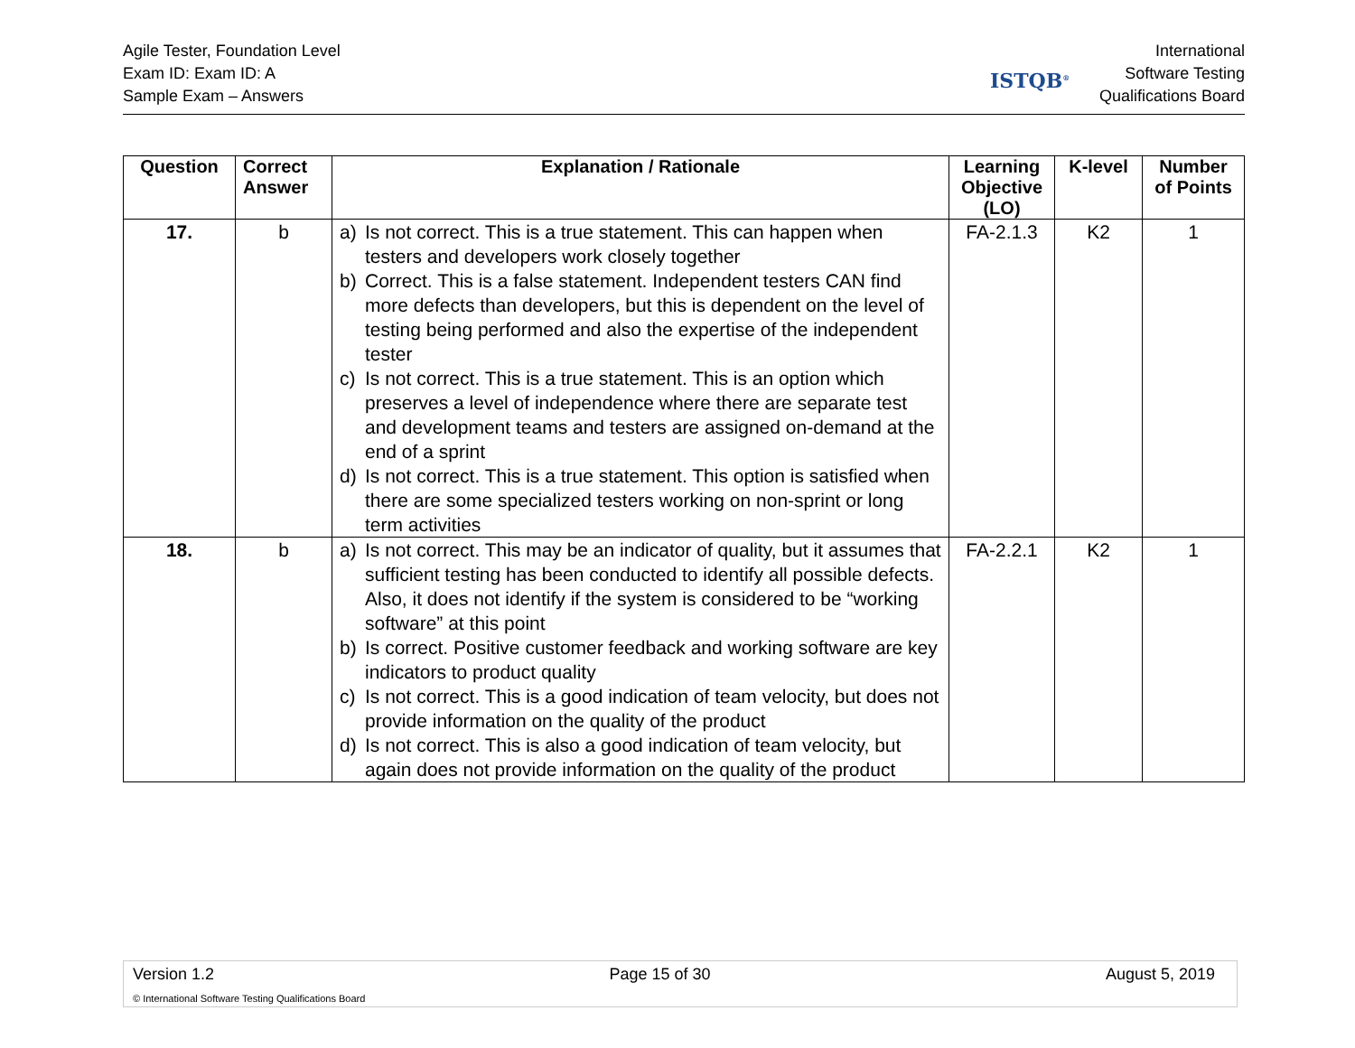Agile Tester, Foundation Level
Exam ID: Exam ID: A
Sample Exam – Answers
ISTQB<sup>®</sup>
International
Software Testing
Qualifications Board
| Question | Correct Answer | Explanation / Rationale | Learning Objective (LO) | K-level | Number of Points |
| --- | --- | --- | --- | --- | --- |
| 17. | b | a) Is not correct. This is a true statement. This can happen when testers and developers work closely together b) Correct. This is a false statement. Independent testers CAN find more defects than developers, but this is dependent on the level of testing being performed and also the expertise of the independent tester c) Is not correct. This is a true statement. This is an option which preserves a level of independence where there are separate test and development teams and testers are assigned on-demand at the end of a sprint d) Is not correct. This is a true statement. This option is satisfied when there are some specialized testers working on non-sprint or long term activities | FA-2.1.3 | K2 | 1 |
| 18. | b | a) Is not correct. This may be an indicator of quality, but it assumes that sufficient testing has been conducted to identify all possible defects. Also, it does not identify if the system is considered to be “working software” at this point b) Is correct. Positive customer feedback and working software are key indicators to product quality c) Is not correct. This is a good indication of team velocity, but does not provide information on the quality of the product d) Is not correct. This is also a good indication of team velocity, but again does not provide information on the quality of the product | FA-2.2.1 | K2 | 1 |
Version 1.2 Page 15 of 30 August 5, 2019
© International Software Testing Qualifications Board